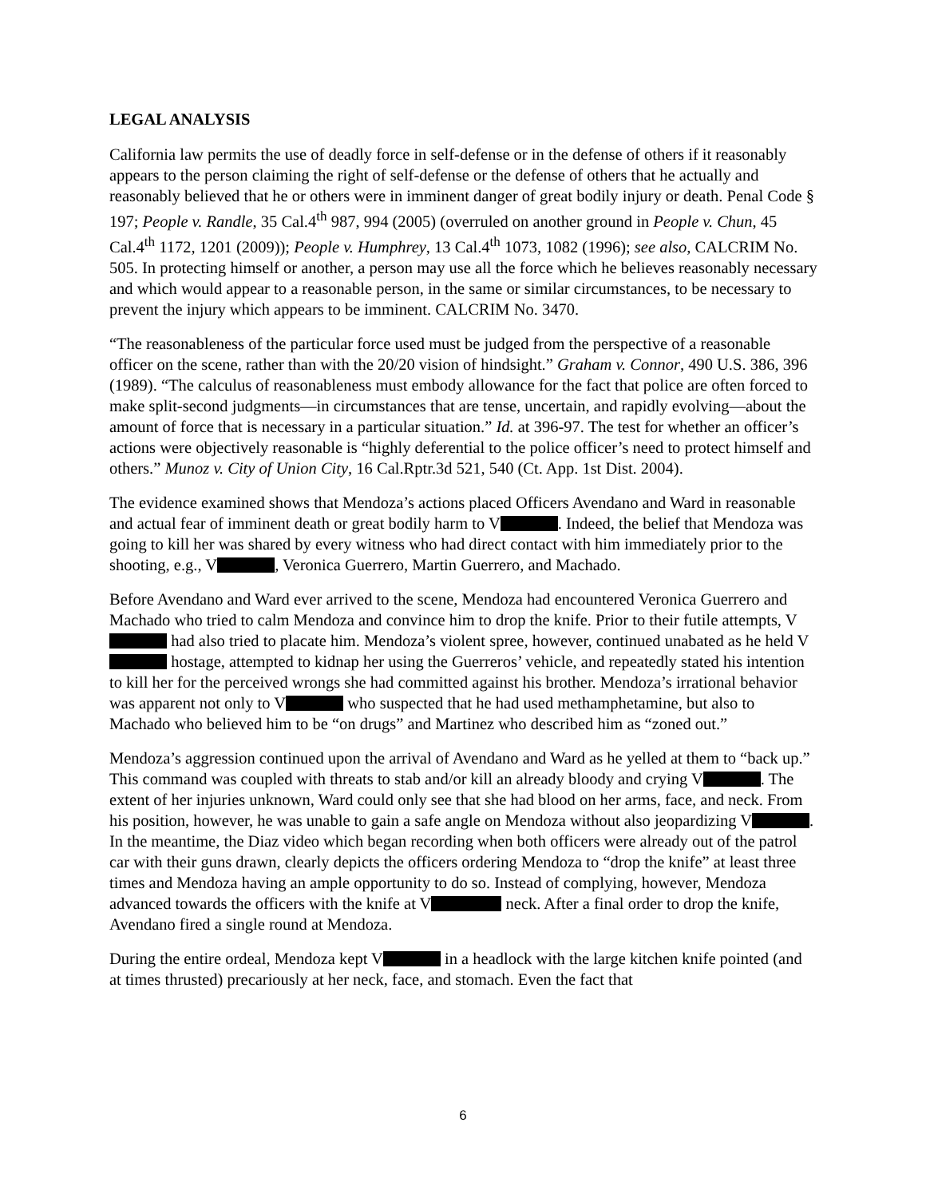LEGAL ANALYSIS
California law permits the use of deadly force in self-defense or in the defense of others if it reasonably appears to the person claiming the right of self-defense or the defense of others that he actually and reasonably believed that he or others were in imminent danger of great bodily injury or death. Penal Code § 197; People v. Randle, 35 Cal.4<sup>th</sup> 987, 994 (2005) (overruled on another ground in People v. Chun, 45 Cal.4<sup>th</sup> 1172, 1201 (2009)); People v. Humphrey, 13 Cal.4<sup>th</sup> 1073, 1082 (1996); see also, CALCRIM No. 505. In protecting himself or another, a person may use all the force which he believes reasonably necessary and which would appear to a reasonable person, in the same or similar circumstances, to be necessary to prevent the injury which appears to be imminent. CALCRIM No. 3470.
“The reasonableness of the particular force used must be judged from the perspective of a reasonable officer on the scene, rather than with the 20/20 vision of hindsight.” Graham v. Connor, 490 U.S. 386, 396 (1989). “The calculus of reasonableness must embody allowance for the fact that police are often forced to make split-second judgments—in circumstances that are tense, uncertain, and rapidly evolving—about the amount of force that is necessary in a particular situation.” Id. at 396-97. The test for whether an officer’s actions were objectively reasonable is “highly deferential to the police officer’s need to protect himself and others.” Munoz v. City of Union City, 16 Cal.Rptr.3d 521, 540 (Ct. App. 1st Dist. 2004).
The evidence examined shows that Mendoza’s actions placed Officers Avendano and Ward in reasonable and actual fear of imminent death or great bodily harm to V . Indeed, the belief that Mendoza was going to kill her was shared by every witness who had direct contact with him immediately prior to the shooting, e.g., V , Veronica Guerrero, Martin Guerrero, and Machado.
Before Avendano and Ward ever arrived to the scene, Mendoza had encountered Veronica Guerrero and Machado who tried to calm Mendoza and convince him to drop the knife. Prior to their futile attempts, V had also tried to placate him. Mendoza’s violent spree, however, continued unabated as he held V hostage, attempted to kidnap her using the Guerreros’ vehicle, and repeatedly stated his intention to kill her for the perceived wrongs she had committed against his brother. Mendoza’s irrational behavior was apparent not only to V who suspected that he had used methamphetamine, but also to Machado who believed him to be “on drugs” and Martinez who described him as “zoned out.”
Mendoza’s aggression continued upon the arrival of Avendano and Ward as he yelled at them to “back up.” This command was coupled with threats to stab and/or kill an already bloody and crying V . The extent of her injuries unknown, Ward could only see that she had blood on her arms, face, and neck. From his position, however, he was unable to gain a safe angle on Mendoza without also jeopardizing V . In the meantime, the Diaz video which began recording when both officers were already out of the patrol car with their guns drawn, clearly depicts the officers ordering Mendoza to “drop the knife” at least three times and Mendoza having an ample opportunity to do so. Instead of complying, however, Mendoza advanced towards the officers with the knife at V neck. After a final order to drop the knife, Avendano fired a single round at Mendoza.
During the entire ordeal, Mendoza kept V in a headlock with the large kitchen knife pointed (and at times thrusted) precariously at her neck, face, and stomach. Even the fact that
6